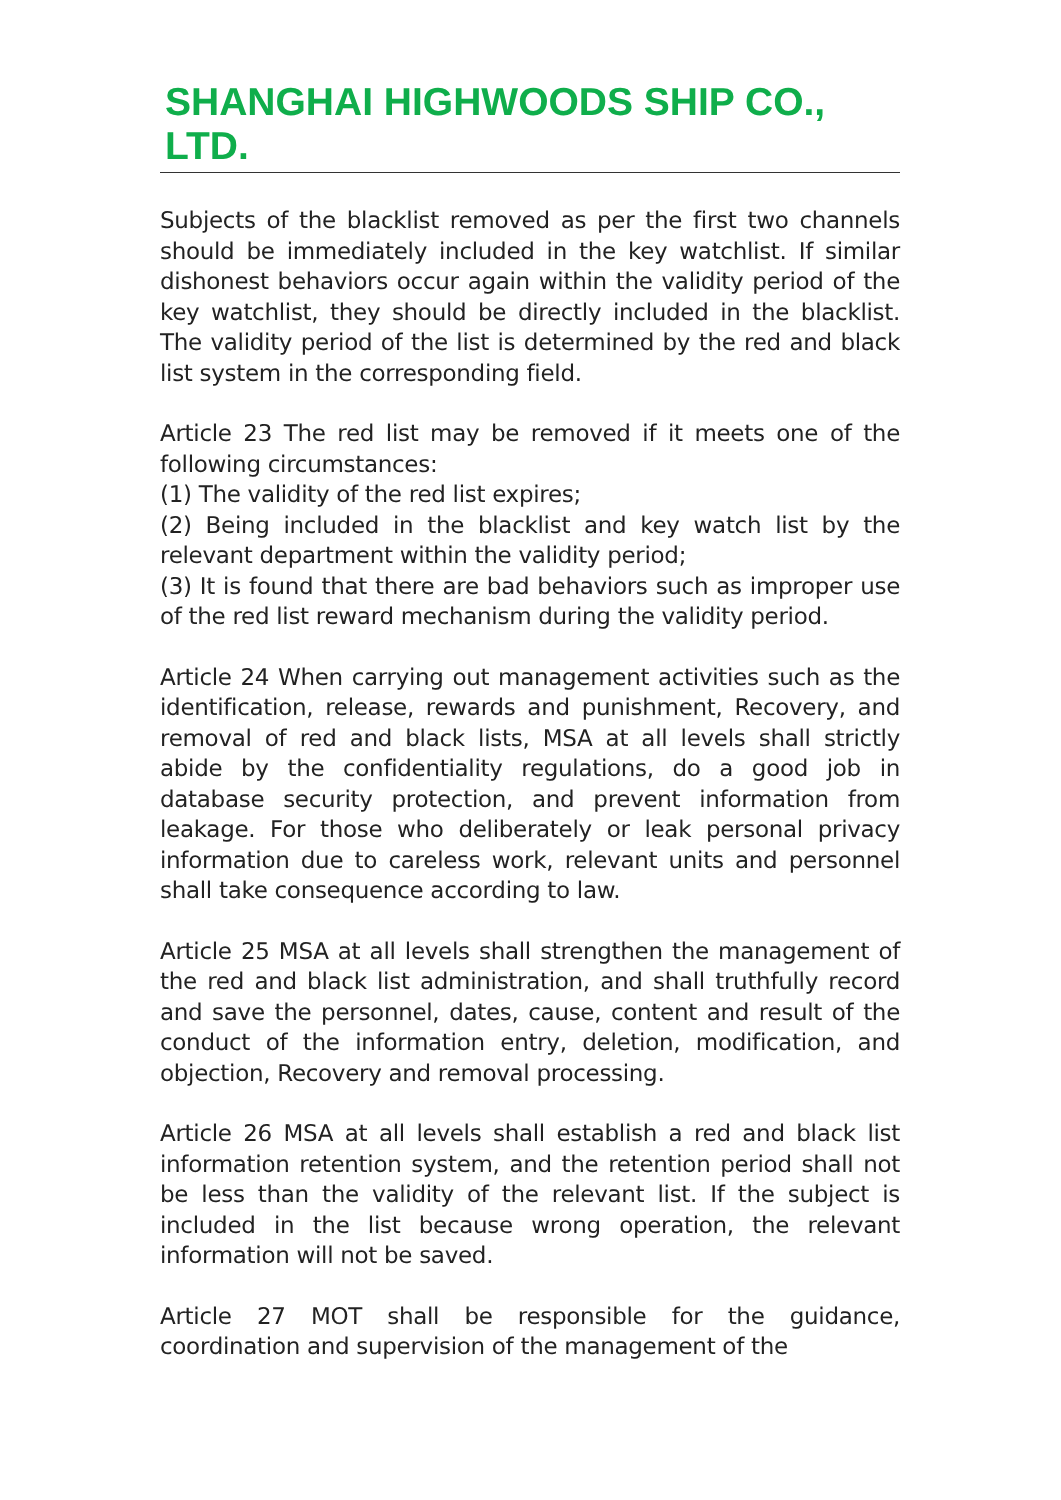SHANGHAI HIGHWOODS SHIP CO., LTD.
Subjects of the blacklist removed as per the first two channels should be immediately included in the key watchlist. If similar dishonest behaviors occur again within the validity period of the key watchlist, they should be directly included in the blacklist. The validity period of the list is determined by the red and black list system in the corresponding field.
Article 23 The red list may be removed if it meets one of the following circumstances:
(1) The validity of the red list expires;
(2) Being included in the blacklist and key watch list by the relevant department within the validity period;
(3) It is found that there are bad behaviors such as improper use of the red list reward mechanism during the validity period.
Article 24 When carrying out management activities such as the identification, release, rewards and punishment, Recovery, and removal of red and black lists, MSA at all levels shall strictly abide by the confidentiality regulations, do a good job in database security protection, and prevent information from leakage. For those who deliberately or leak personal privacy information due to careless work, relevant units and personnel shall take consequence according to law.
Article 25 MSA at all levels shall strengthen the management of the red and black list administration, and shall truthfully record and save the personnel, dates, cause, content and result of the conduct of the information entry, deletion, modification, and objection, Recovery and removal processing.
Article 26 MSA at all levels shall establish a red and black list information retention system, and the retention period shall not be less than the validity of the relevant list. If the subject is included in the list because wrong operation, the relevant information will not be saved.
Article 27 MOT shall be responsible for the guidance, coordination and supervision of the management of the